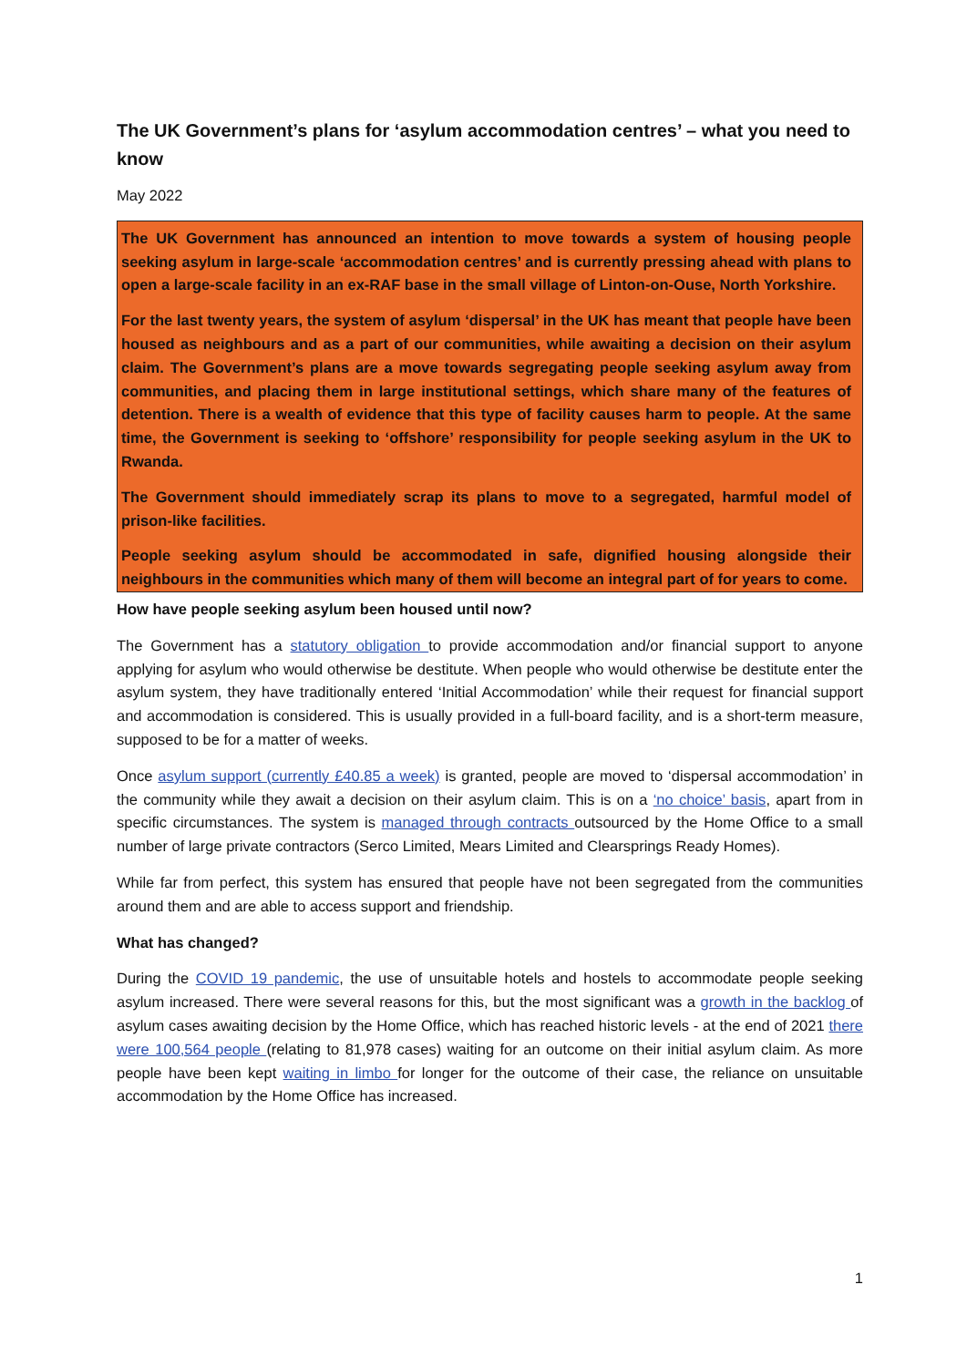The UK Government’s plans for ‘asylum accommodation centres’ – what you need to know
May 2022
The UK Government has announced an intention to move towards a system of housing people seeking asylum in large-scale ‘accommodation centres’ and is currently pressing ahead with plans to open a large-scale facility in an ex-RAF base in the small village of Linton-on-Ouse, North Yorkshire.
For the last twenty years, the system of asylum ‘dispersal’ in the UK has meant that people have been housed as neighbours and as a part of our communities, while awaiting a decision on their asylum claim. The Government’s plans are a move towards segregating people seeking asylum away from communities, and placing them in large institutional settings, which share many of the features of detention. There is a wealth of evidence that this type of facility causes harm to people. At the same time, the Government is seeking to ‘offshore’ responsibility for people seeking asylum in the UK to Rwanda.
The Government should immediately scrap its plans to move to a segregated, harmful model of prison-like facilities.
People seeking asylum should be accommodated in safe, dignified housing alongside their neighbours in the communities which many of them will become an integral part of for years to come.
How have people seeking asylum been housed until now?
The Government has a statutory obligation to provide accommodation and/or financial support to anyone applying for asylum who would otherwise be destitute. When people who would otherwise be destitute enter the asylum system, they have traditionally entered ‘Initial Accommodation’ while their request for financial support and accommodation is considered. This is usually provided in a full-board facility, and is a short-term measure, supposed to be for a matter of weeks.
Once asylum support (currently £40.85 a week) is granted, people are moved to ‘dispersal accommodation’ in the community while they await a decision on their asylum claim. This is on a ‘no choice’ basis, apart from in specific circumstances. The system is managed through contracts outsourced by the Home Office to a small number of large private contractors (Serco Limited, Mears Limited and Clearsprings Ready Homes).
While far from perfect, this system has ensured that people have not been segregated from the communities around them and are able to access support and friendship.
What has changed?
During the COVID 19 pandemic, the use of unsuitable hotels and hostels to accommodate people seeking asylum increased. There were several reasons for this, but the most significant was a growth in the backlog of asylum cases awaiting decision by the Home Office, which has reached historic levels - at the end of 2021 there were 100,564 people (relating to 81,978 cases) waiting for an outcome on their initial asylum claim. As more people have been kept waiting in limbo for longer for the outcome of their case, the reliance on unsuitable accommodation by the Home Office has increased.
1